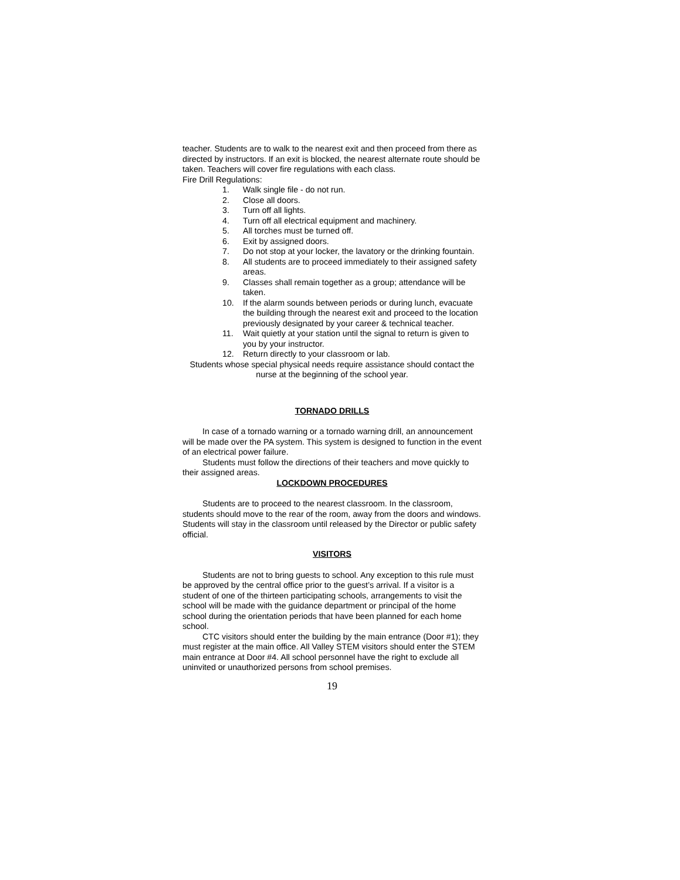teacher. Students are to walk to the nearest exit and then proceed from there as directed by instructors. If an exit is blocked, the nearest alternate route should be taken. Teachers will cover fire regulations with each class.
Fire Drill Regulations:
1. Walk single file - do not run.
2. Close all doors.
3. Turn off all lights.
4. Turn off all electrical equipment and machinery.
5. All torches must be turned off.
6. Exit by assigned doors.
7. Do not stop at your locker, the lavatory or the drinking fountain.
8. All students are to proceed immediately to their assigned safety areas.
9. Classes shall remain together as a group; attendance will be taken.
10. If the alarm sounds between periods or during lunch, evacuate the building through the nearest exit and proceed to the location previously designated by your career & technical teacher.
11. Wait quietly at your station until the signal to return is given to you by your instructor.
12. Return directly to your classroom or lab.
Students whose special physical needs require assistance should contact the nurse at the beginning of the school year.
TORNADO DRILLS
In case of a tornado warning or a tornado warning drill, an announcement will be made over the PA system. This system is designed to function in the event of an electrical power failure.
Students must follow the directions of their teachers and move quickly to their assigned areas.
LOCKDOWN PROCEDURES
Students are to proceed to the nearest classroom. In the classroom, students should move to the rear of the room, away from the doors and windows. Students will stay in the classroom until released by the Director or public safety official.
VISITORS
Students are not to bring guests to school. Any exception to this rule must be approved by the central office prior to the guest’s arrival. If a visitor is a student of one of the thirteen participating schools, arrangements to visit the school will be made with the guidance department or principal of the home school during the orientation periods that have been planned for each home school.
CTC visitors should enter the building by the main entrance (Door #1); they must register at the main office. All Valley STEM visitors should enter the STEM main entrance at Door #4. All school personnel have the right to exclude all uninvited or unauthorized persons from school premises.
19